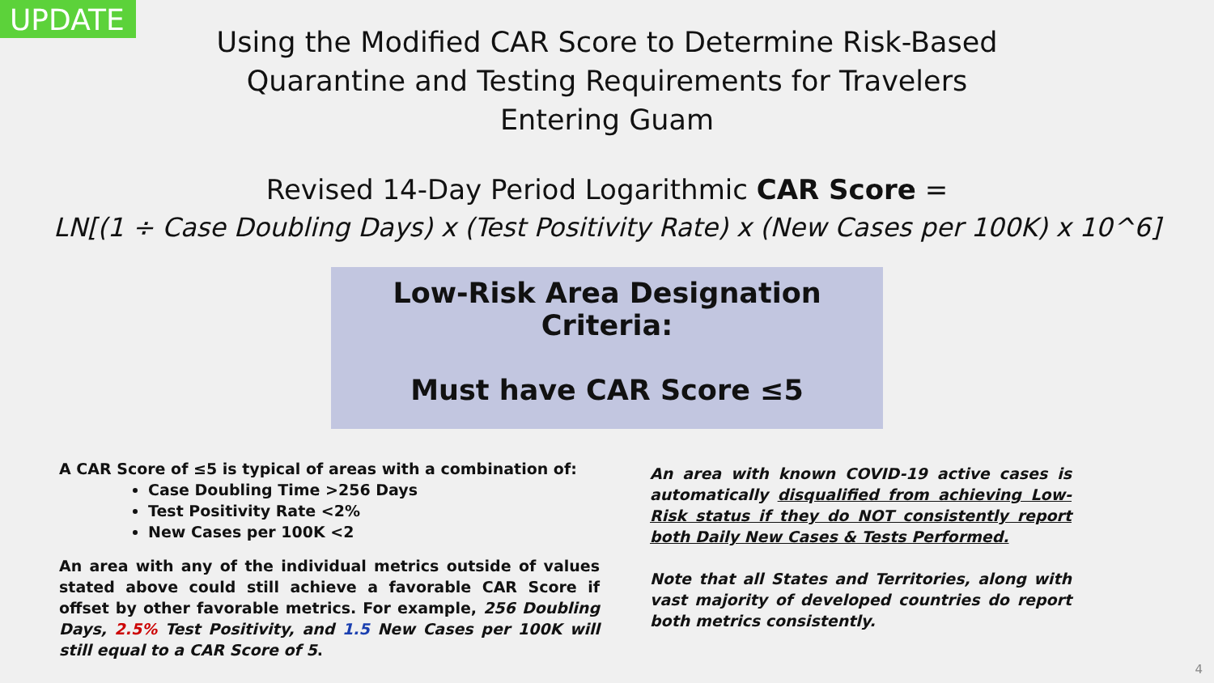UPDATE
Using the Modified CAR Score to Determine Risk-Based
Quarantine and Testing Requirements for Travelers
Entering Guam
Revised 14-Day Period Logarithmic CAR Score =
LN[(1 ÷ Case Doubling Days) x (Test Positivity Rate) x (New Cases per 100K) x 10^6]
Low-Risk Area Designation Criteria:
Must have CAR Score ≤5
A CAR Score of ≤5 is typical of areas with a combination of:
Case Doubling Time >256 Days
Test Positivity Rate <2%
New Cases per 100K <2
An area with any of the individual metrics outside of values stated above could still achieve a favorable CAR Score if offset by other favorable metrics. For example, 256 Doubling Days, 2.5% Test Positivity, and 1.5 New Cases per 100K will still equal to a CAR Score of 5.
An area with known COVID-19 active cases is automatically disqualified from achieving Low-Risk status if they do NOT consistently report both Daily New Cases & Tests Performed.
Note that all States and Territories, along with vast majority of developed countries do report both metrics consistently.
4